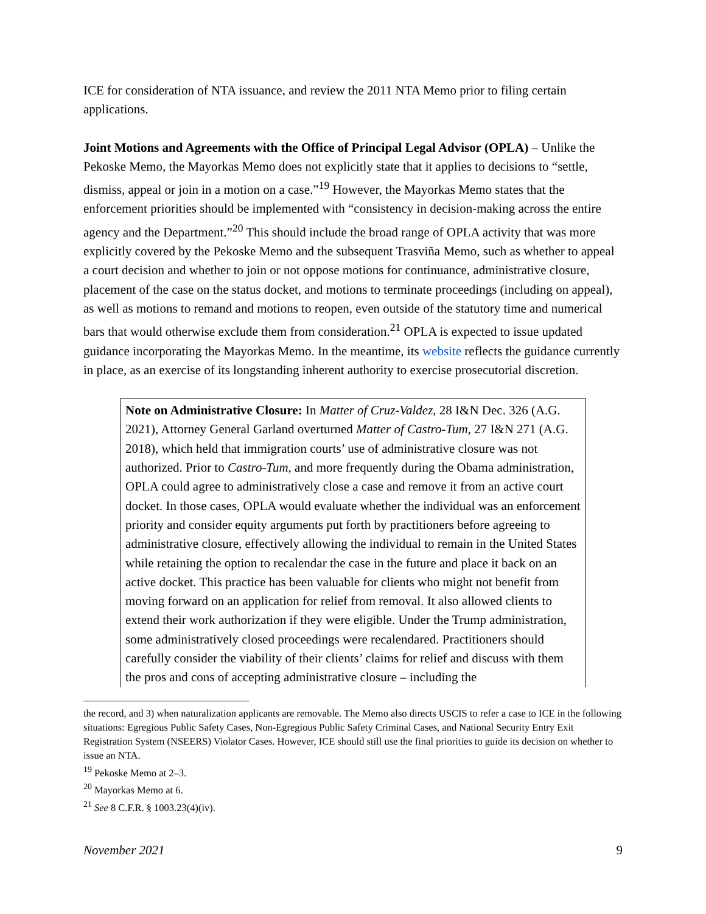ICE for consideration of NTA issuance, and review the 2011 NTA Memo prior to filing certain applications.
Joint Motions and Agreements with the Office of Principal Legal Advisor (OPLA) – Unlike the Pekoske Memo, the Mayorkas Memo does not explicitly state that it applies to decisions to “settle, dismiss, appeal or join in a motion on a case.”<sup>19</sup> However, the Mayorkas Memo states that the enforcement priorities should be implemented with “consistency in decision-making across the entire agency and the Department.”<sup>20</sup> This should include the broad range of OPLA activity that was more explicitly covered by the Pekoske Memo and the subsequent Trasviña Memo, such as whether to appeal a court decision and whether to join or not oppose motions for continuance, administrative closure, placement of the case on the status docket, and motions to terminate proceedings (including on appeal), as well as motions to remand and motions to reopen, even outside of the statutory time and numerical bars that would otherwise exclude them from consideration.<sup>21</sup> OPLA is expected to issue updated guidance incorporating the Mayorkas Memo. In the meantime, its website reflects the guidance currently in place, as an exercise of its longstanding inherent authority to exercise prosecutorial discretion.
Note on Administrative Closure: In Matter of Cruz-Valdez, 28 I&N Dec. 326 (A.G. 2021), Attorney General Garland overturned Matter of Castro-Tum, 27 I&N 271 (A.G. 2018), which held that immigration courts’ use of administrative closure was not authorized. Prior to Castro-Tum, and more frequently during the Obama administration, OPLA could agree to administratively close a case and remove it from an active court docket. In those cases, OPLA would evaluate whether the individual was an enforcement priority and consider equity arguments put forth by practitioners before agreeing to administrative closure, effectively allowing the individual to remain in the United States while retaining the option to recalendar the case in the future and place it back on an active docket. This practice has been valuable for clients who might not benefit from moving forward on an application for relief from removal. It also allowed clients to extend their work authorization if they were eligible. Under the Trump administration, some administratively closed proceedings were recalendared. Practitioners should carefully consider the viability of their clients’ claims for relief and discuss with them the pros and cons of accepting administrative closure – including the
the record, and 3) when naturalization applicants are removable. The Memo also directs USCIS to refer a case to ICE in the following situations: Egregious Public Safety Cases, Non-Egregious Public Safety Criminal Cases, and National Security Entry Exit Registration System (NSEERS) Violator Cases. However, ICE should still use the final priorities to guide its decision on whether to issue an NTA.
<sup>19</sup> Pekoske Memo at 2–3.
<sup>20</sup> Mayorkas Memo at 6.
<sup>21</sup> See 8 C.F.R. § 1003.23(4)(iv).
November 2021 9